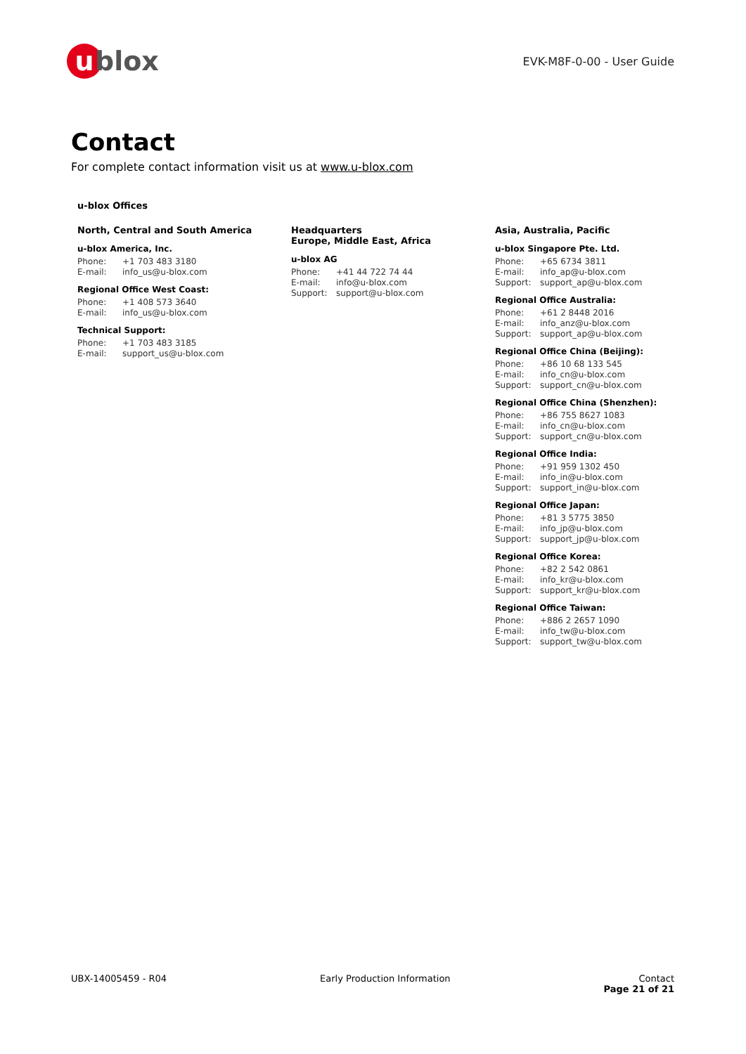u blox
EVK-M8F-0-00 - User Guide
Contact
For complete contact information visit us at www.u-blox.com
u-blox Offices
North, Central and South America
u-blox America, Inc.
Phone: +1 703 483 3180
E-mail: info_us@u-blox.com
Regional Office West Coast:
Phone: +1 408 573 3640
E-mail: info_us@u-blox.com
Technical Support:
Phone: +1 703 483 3185
E-mail: support_us@u-blox.com
Headquarters
Europe, Middle East, Africa
u-blox AG
Phone: +41 44 722 74 44
E-mail: info@u-blox.com
Support: support@u-blox.com
Asia, Australia, Pacific
u-blox Singapore Pte. Ltd.
Phone: +65 6734 3811
E-mail: info_ap@u-blox.com
Support: support_ap@u-blox.com
Regional Office Australia:
Phone: +61 2 8448 2016
E-mail: info_anz@u-blox.com
Support: support_ap@u-blox.com
Regional Office China (Beijing):
Phone: +86 10 68 133 545
E-mail: info_cn@u-blox.com
Support: support_cn@u-blox.com
Regional Office China (Shenzhen):
Phone: +86 755 8627 1083
E-mail: info_cn@u-blox.com
Support: support_cn@u-blox.com
Regional Office India:
Phone: +91 959 1302 450
E-mail: info_in@u-blox.com
Support: support_in@u-blox.com
Regional Office Japan:
Phone: +81 3 5775 3850
E-mail: info_jp@u-blox.com
Support: support_jp@u-blox.com
Regional Office Korea:
Phone: +82 2 542 0861
E-mail: info_kr@u-blox.com
Support: support_kr@u-blox.com
Regional Office Taiwan:
Phone: +886 2 2657 1090
E-mail: info_tw@u-blox.com
Support: support_tw@u-blox.com
UBX-14005459 - R04 Early Production Information Contact
Page 21 of 21